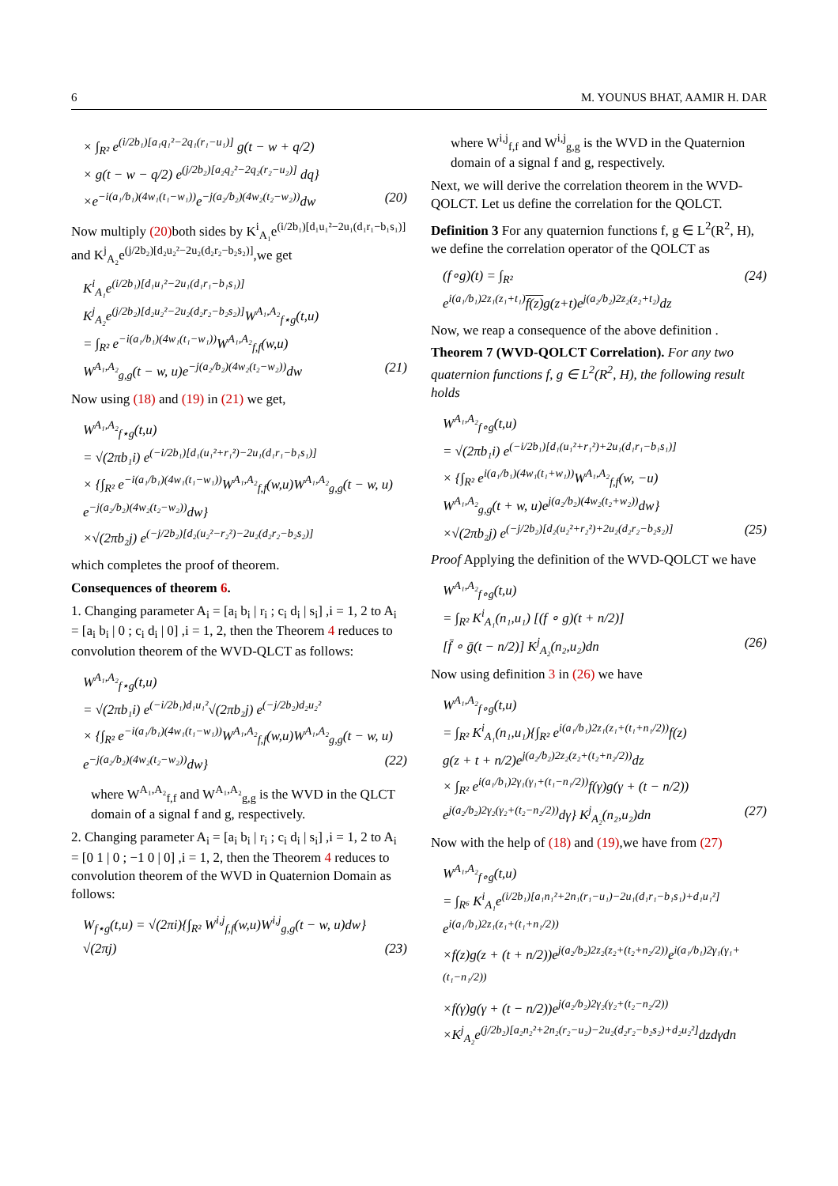6 M. YOUNUS BHAT, AAMIR H. DAR
× ∫<sub>R²</sub> e<sup>(i/2b₁)[a₁q₁²−2q₁(r₁−u₁)]</sup> g(t − w + q/2)
× g(t − w − q/2) e<sup>(j/2b₂)[a₂q₂²−2q₂(r₂−u₂)]</sup> dq}
×e<sup>−i(a₁/b₁)(4w₁(t₁−w₁))</sup>e<sup>−j(a₂/b₂)(4w₂(t₂−w₂))</sup>dw (20)
Now multiply (20) both sides by K<sup>i</sup><sub>A₁</sub>e<sup>(i/2b₁)[d₁u₁²−2u₁(d₁r₁−b₁s₁)]</sup> and K<sup>j</sup><sub>A₂</sub>e<sup>(j/2b₂)[d₂u₂²−2u₂(d₂r₂−b₂s₂)]</sup>,we get
K<sup>i</sup><sub>A₁</sub>e<sup>(i/2b₁)[d₁u₁²−2u₁(d₁r₁−b₁s₁)]</sup>
K<sup>j</sup><sub>A₂</sub>e<sup>(j/2b₂)[d₂u₂²−2u₂(d₂r₂−b₂s₂)]</sup>W<sup>A₁,A₂</sup><sub>f⋆g</sub>(t,u)
= ∫<sub>R²</sub> e<sup>−i(a₁/b₁)(4w₁(t₁−w₁))</sup>W<sup>A₁,A₂</sup><sub>f,f</sub>(w,u)
W<sup>A₁,A₂</sup><sub>g,g</sub>(t − w, u)e<sup>−j(a₂/b₂)(4w₂(t₂−w₂))</sup>dw (21)
Now using (18) and (19) in (21) we get,
W<sup>A₁,A₂</sup><sub>f⋆g</sub>(t,u)
= √(2πb₁i) e<sup>(−i/2b₁)[d₁(u₁²+r₁²)−2u₁(d₁r₁−b₁s₁)]</sup>
× {∫<sub>R²</sub> e<sup>−i(a₁/b₁)(4w₁(t₁−w₁))</sup>W<sup>A₁,A₂</sup><sub>f,f</sub>(w,u)W<sup>A₁,A₂</sup><sub>g,g</sub>(t − w, u)
e<sup>−j(a₂/b₂)(4w₂(t₂−w₂))</sup>dw}
×√(2πb₂j) e<sup>(−j/2b₂)[d₂(u₂²−r₂²)−2u₂(d₂r₂−b₂s₂)]</sup>
which completes the proof of theorem.
Consequences of theorem 6.
1. Changing parameter A<sub>i</sub> = [a<sub>i</sub> b<sub>i</sub> | r<sub>i</sub> ; c<sub>i</sub> d<sub>i</sub> | s<sub>i</sub>] ,i = 1, 2 to A<sub>i</sub> = [a<sub>i</sub> b<sub>i</sub> | 0 ; c<sub>i</sub> d<sub>i</sub> | 0] ,i = 1, 2, then the Theorem 4 reduces to convolution theorem of the WVD-QLCT as follows:
W<sup>A₁,A₂</sup><sub>f⋆g</sub>(t,u)
= √(2πb₁i) e<sup>(−i/2b₁)d₁u₁²</sup>√(2πb₂j) e<sup>(−j/2b₂)d₂u₂²</sup>
× {∫<sub>R²</sub> e<sup>−i(a₁/b₁)(4w₁(t₁−w₁))</sup>W<sup>A₁,A₂</sup><sub>f,f</sub>(w,u)W<sup>A₁,A₂</sup><sub>g,g</sub>(t − w, u)
e<sup>−j(a₂/b₂)(4w₂(t₂−w₂))</sup>dw} (22)
where W<sup>A₁,A₂</sup><sub>f,f</sub> and W<sup>A₁,A₂</sup><sub>g,g</sub> is the WVD in the QLCT domain of a signal f and g, respectively.
2. Changing parameter A<sub>i</sub> = [a<sub>i</sub> b<sub>i</sub> | r<sub>i</sub> ; c<sub>i</sub> d<sub>i</sub> | s<sub>i</sub>] ,i = 1, 2 to A<sub>i</sub> = [0 1 | 0 ; −1 0 | 0] ,i = 1, 2, then the Theorem 4 reduces to convolution theorem of the WVD in Quaternion Domain as follows:
W<sub>f⋆g</sub>(t,u) = √(2πi){∫<sub>R²</sub> W<sup>i,j</sup><sub>f,f</sub>(w,u)W<sup>i,j</sup><sub>g,g</sub>(t − w, u)dw}
√(2πj) (23)
where W<sup>i,j</sup><sub>f,f</sub> and W<sup>i,j</sup><sub>g,g</sub> is the WVD in the Quaternion domain of a signal f and g, respectively.
Next, we will derive the correlation theorem in the WVD-QOLCT. Let us define the correlation for the QOLCT.
Definition 3 For any quaternion functions f, g ∈ L<sup>2</sup>(R<sup>2</sup>, H), we define the correlation operator of the QOLCT as
(f∘g)(t) = ∫<sub>R²</sub> e<sup>i(a₁/b₁)2z₁(z₁+t₁)</sup>f(z) g(z+t)e<sup>j(a₂/b₂)2z₂(z₂+t₂)</sup>dz (24)
Now, we reap a consequence of the above definition .
Theorem 7 (WVD-QOLCT Correlation). For any two quaternion functions f, g ∈ L<sup>2</sup>(R<sup>2</sup>, H), the following result holds
W<sup>A₁,A₂</sup><sub>f∘g</sub>(t,u)
= √(2πb₁i) e<sup>(−i/2b₁)[d₁(u₁²+r₁²)+2u₁(d₁r₁−b₁s₁)]</sup>
× {∫<sub>R²</sub> e<sup>i(a₁/b₁)(4w₁(t₁+w₁))</sup>W<sup>A₁,A₂</sup><sub>f,f</sub>(w, −u)
W<sup>A₁,A₂</sup><sub>g,g</sub>(t + w, u)e<sup>j(a₂/b₂)(4w₂(t₂+w₂))</sup>dw}
×√(2πb₂j) e<sup>(−j/2b₂)[d₂(u₂²+r₂²)+2u₂(d₂r₂−b₂s₂)]</sup> (25)
Proof Applying the definition of the WVD-QOLCT we have
W<sup>A₁,A₂</sup><sub>f∘g</sub>(t,u)
= ∫<sub>R²</sub> K<sup>i</sup><sub>A₁</sub>(n₁,u₁) [(f ∘ g)(t + n/2)]
[f̄ ∘ ḡ(t − n/2)] K<sup>j</sup><sub>A₂</sub>(n₂,u₂)dn (26)
Now using definition 3 in (26) we have
W<sup>A₁,A₂</sup><sub>f∘g</sub>(t,u)
= ∫<sub>R²</sub> K<sup>i</sup><sub>A₁</sub>(n₁,u₁){∫<sub>R²</sub> e<sup>i(a₁/b₁)2z₁(z₁+(t₁+n₁/2))</sup>f(z)
g(z + t + n/2)e<sup>j(a₂/b₂)2z₂(z₂+(t₂+n₂/2))</sup>dz
× ∫<sub>R²</sub> e<sup>i(a₁/b₁)2γ₁(γ₁+(t₁−n₁/2))</sup>f(γ)g(γ + (t − n/2))
e<sup>j(a₂/b₂)2γ₂(γ₂+(t₂−n₂/2))</sup>dγ} K<sup>j</sup><sub>A₂</sub>(n₂,u₂)dn (27)
Now with the help of (18) and (19),we have from (27)
W<sup>A₁,A₂</sup><sub>f∘g</sub>(t,u)
= ∫<sub>R⁶</sub> K<sup>i</sup><sub>A₁</sub>e<sup>(i/2b₁)[a₁n₁²+2n₁(r₁−u₁)−2u₁(d₁r₁−b₁s₁)+d₁u₁²]</sup>
e<sup>i(a₁/b₁)2z₁(z₁+(t₁+n₁/2))</sup>
×f(z)g(z + (t + n/2))e<sup>j(a₂/b₂)2z₂(z₂+(t₂+n₂/2))</sup>e<sup>i(a₁/b₁)2γ₁(γ₁+(t₁−n₁/2))</sup>
×f(γ)g(γ + (t − n/2))e<sup>j(a₂/b₂)2γ₂(γ₂+(t₂−n₂/2))</sup>
×K<sup>j</sup><sub>A₂</sub>e<sup>(j/2b₂)[a₂n₂²+2n₂(r₂−u₂)−2u₂(d₂r₂−b₂s₂)+d₂u₂²]</sup>dzdγdn